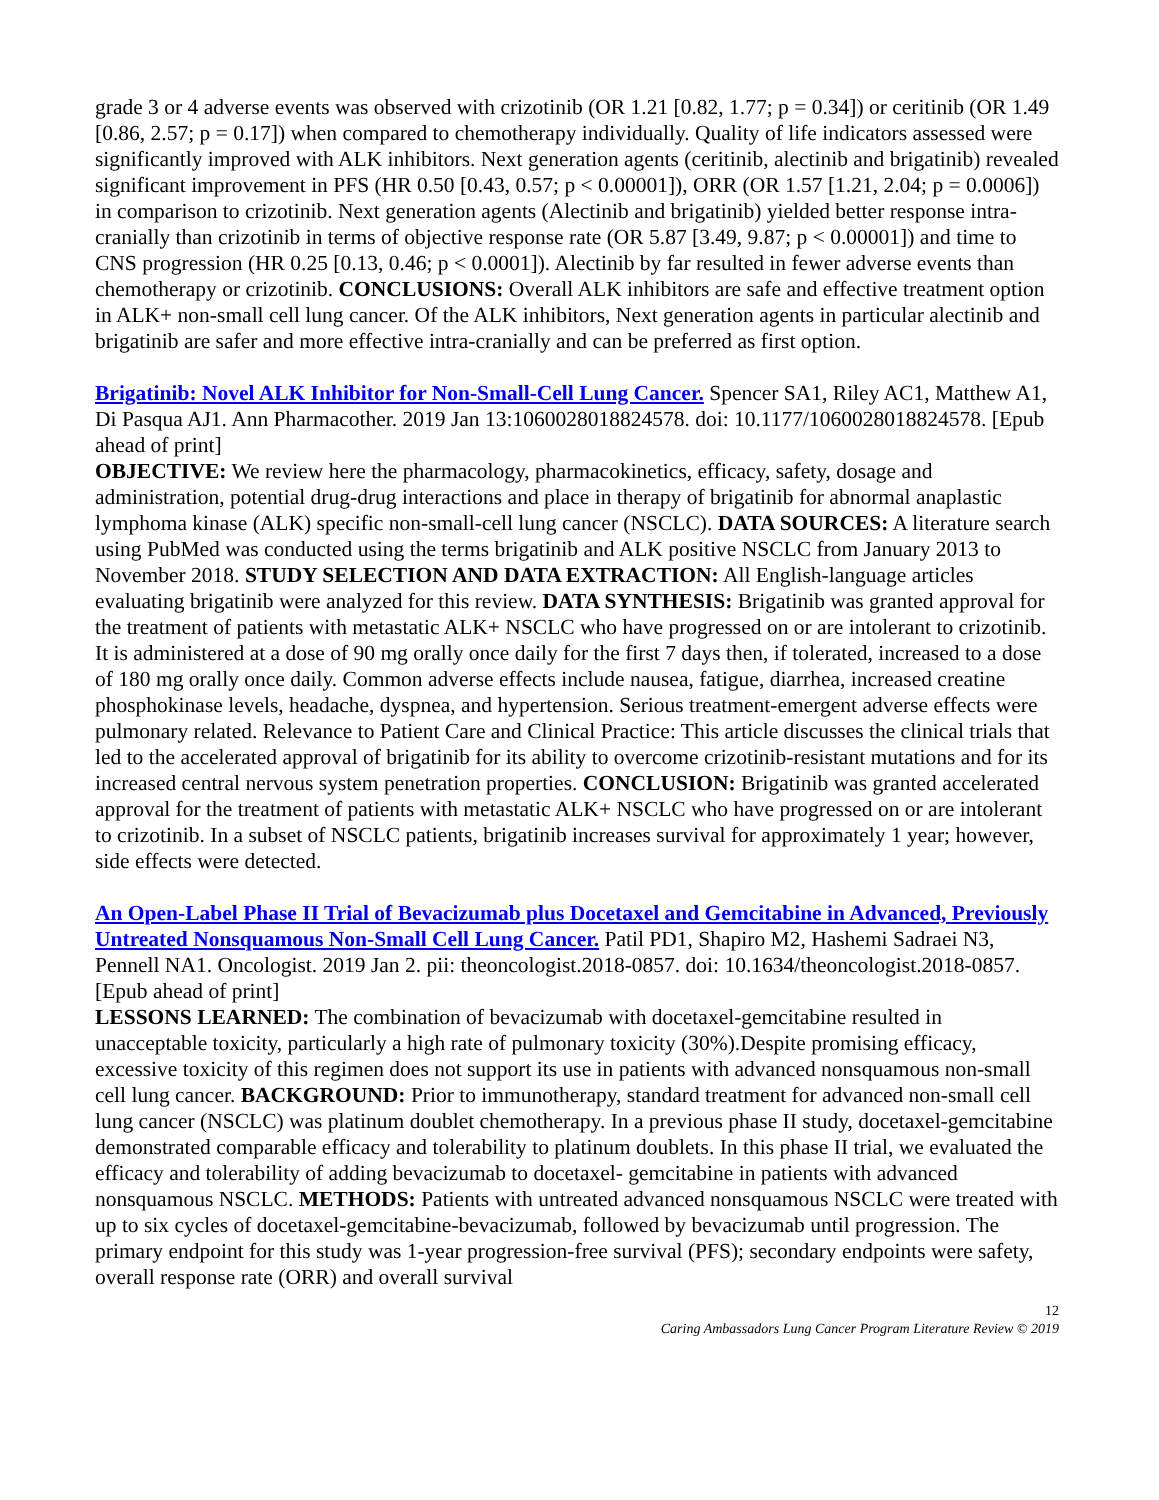grade 3 or 4 adverse events was observed with crizotinib (OR 1.21 [0.82, 1.77; p = 0.34]) or ceritinib (OR 1.49 [0.86, 2.57; p = 0.17]) when compared to chemotherapy individually. Quality of life indicators assessed were significantly improved with ALK inhibitors. Next generation agents (ceritinib, alectinib and brigatinib) revealed significant improvement in PFS (HR 0.50 [0.43, 0.57; p < 0.00001]), ORR (OR 1.57 [1.21, 2.04; p = 0.0006]) in comparison to crizotinib. Next generation agents (Alectinib and brigatinib) yielded better response intra-cranially than crizotinib in terms of objective response rate (OR 5.87 [3.49, 9.87; p < 0.00001]) and time to CNS progression (HR 0.25 [0.13, 0.46; p < 0.0001]). Alectinib by far resulted in fewer adverse events than chemotherapy or crizotinib. CONCLUSIONS: Overall ALK inhibitors are safe and effective treatment option in ALK+ non-small cell lung cancer. Of the ALK inhibitors, Next generation agents in particular alectinib and brigatinib are safer and more effective intra-cranially and can be preferred as first option.
Brigatinib: Novel ALK Inhibitor for Non-Small-Cell Lung Cancer. Spencer SA1, Riley AC1, Matthew A1, Di Pasqua AJ1. Ann Pharmacother. 2019 Jan 13:1060028018824578. doi: 10.1177/1060028018824578. [Epub ahead of print]
OBJECTIVE: We review here the pharmacology, pharmacokinetics, efficacy, safety, dosage and administration, potential drug-drug interactions and place in therapy of brigatinib for abnormal anaplastic lymphoma kinase (ALK) specific non-small-cell lung cancer (NSCLC). DATA SOURCES: A literature search using PubMed was conducted using the terms brigatinib and ALK positive NSCLC from January 2013 to November 2018. STUDY SELECTION AND DATA EXTRACTION: All English-language articles evaluating brigatinib were analyzed for this review. DATA SYNTHESIS: Brigatinib was granted approval for the treatment of patients with metastatic ALK+ NSCLC who have progressed on or are intolerant to crizotinib. It is administered at a dose of 90 mg orally once daily for the first 7 days then, if tolerated, increased to a dose of 180 mg orally once daily. Common adverse effects include nausea, fatigue, diarrhea, increased creatine phosphokinase levels, headache, dyspnea, and hypertension. Serious treatment-emergent adverse effects were pulmonary related. Relevance to Patient Care and Clinical Practice: This article discusses the clinical trials that led to the accelerated approval of brigatinib for its ability to overcome crizotinib-resistant mutations and for its increased central nervous system penetration properties. CONCLUSION: Brigatinib was granted accelerated approval for the treatment of patients with metastatic ALK+ NSCLC who have progressed on or are intolerant to crizotinib. In a subset of NSCLC patients, brigatinib increases survival for approximately 1 year; however, side effects were detected.
An Open-Label Phase II Trial of Bevacizumab plus Docetaxel and Gemcitabine in Advanced, Previously Untreated Nonsquamous Non-Small Cell Lung Cancer. Patil PD1, Shapiro M2, Hashemi Sadraei N3, Pennell NA1. Oncologist. 2019 Jan 2. pii: theoncologist.2018-0857. doi: 10.1634/theoncologist.2018-0857. [Epub ahead of print]
LESSONS LEARNED: The combination of bevacizumab with docetaxel-gemcitabine resulted in unacceptable toxicity, particularly a high rate of pulmonary toxicity (30%).Despite promising efficacy, excessive toxicity of this regimen does not support its use in patients with advanced nonsquamous non-small cell lung cancer. BACKGROUND: Prior to immunotherapy, standard treatment for advanced non-small cell lung cancer (NSCLC) was platinum doublet chemotherapy. In a previous phase II study, docetaxel-gemcitabine demonstrated comparable efficacy and tolerability to platinum doublets. In this phase II trial, we evaluated the efficacy and tolerability of adding bevacizumab to docetaxel- gemcitabine in patients with advanced nonsquamous NSCLC. METHODS: Patients with untreated advanced nonsquamous NSCLC were treated with up to six cycles of docetaxel-gemcitabine-bevacizumab, followed by bevacizumab until progression. The primary endpoint for this study was 1-year progression-free survival (PFS); secondary endpoints were safety, overall response rate (ORR) and overall survival
12
Caring Ambassadors Lung Cancer Program Literature Review © 2019